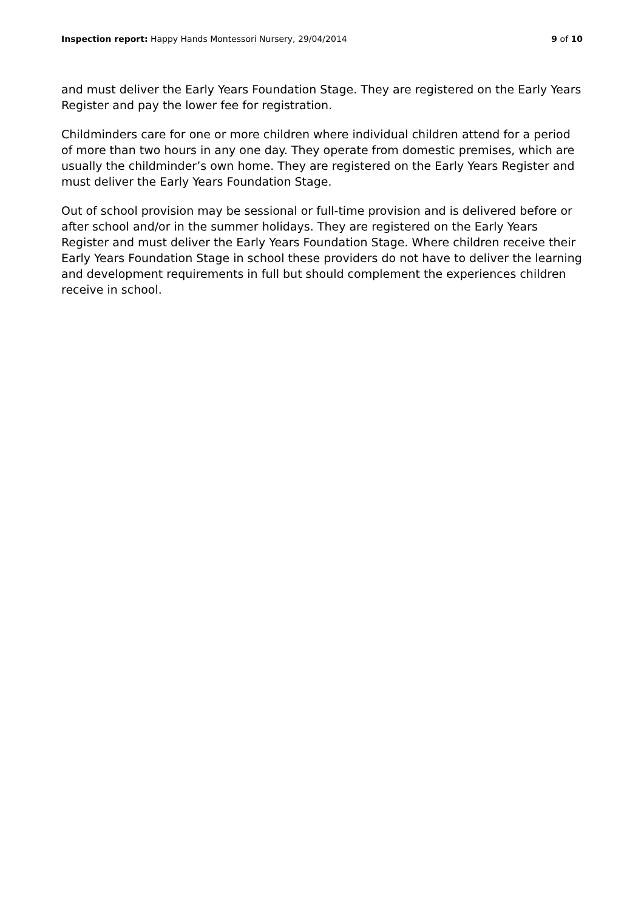Inspection report: Happy Hands Montessori Nursery, 29/04/2014
9 of 10
and must deliver the Early Years Foundation Stage. They are registered on the Early Years Register and pay the lower fee for registration.
Childminders care for one or more children where individual children attend for a period of more than two hours in any one day. They operate from domestic premises, which are usually the childminder’s own home. They are registered on the Early Years Register and must deliver the Early Years Foundation Stage.
Out of school provision may be sessional or full-time provision and is delivered before or after school and/or in the summer holidays. They are registered on the Early Years Register and must deliver the Early Years Foundation Stage. Where children receive their Early Years Foundation Stage in school these providers do not have to deliver the learning and development requirements in full but should complement the experiences children receive in school.